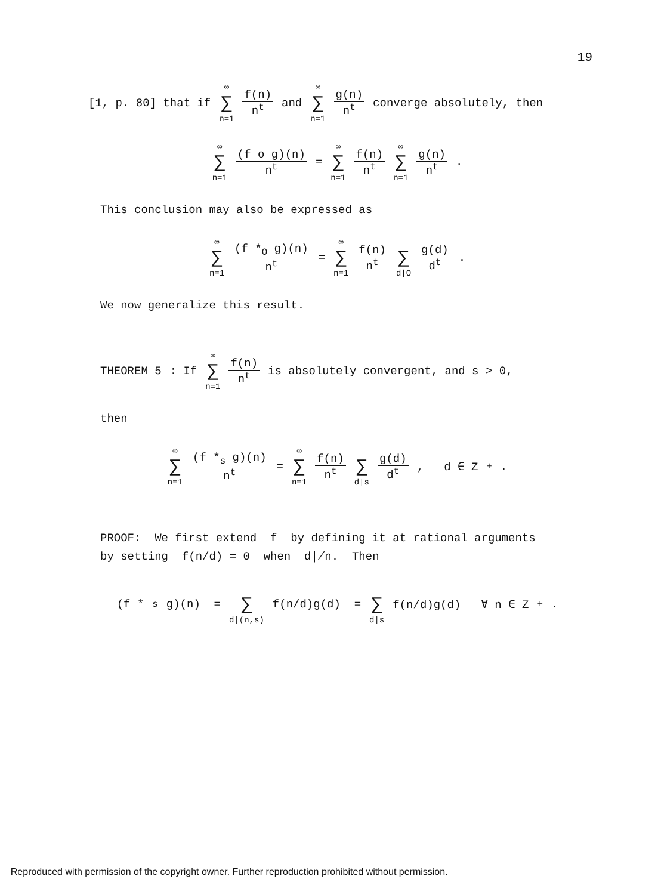19
[1, p. 80] that if ∞ ∑ n=1 f(n) n<sup>t</sup> and ∞ ∑ n=1 g(n) n<sup>t</sup> converge absolutely, then
∞ ∑ n=1 (f o g)(n) n<sup>t</sup> = ∞ ∑ n=1 f(n) n<sup>t</sup> ∞ ∑ n=1 g(n) n<sup>t</sup> .
This conclusion may also be expressed as
∞ ∑ n=1 (f *<sub>O</sub> g)(n) n<sup>t</sup> = ∞ ∑ n=1 f(n) n<sup>t</sup> ∑ d|O g(d) d<sup>t</sup> .
We now generalize this result.
THEOREM 5: If ∞ ∑ n=1 f(n) n<sup>t</sup> is absolutely convergent, and s > 0,
then
∞ ∑ n=1 (f *<sub>s</sub> g)(n) n<sup>t</sup> = ∞ ∑ n=1 f(n) n<sup>t</sup> ∑ d|s g(d) d<sup>t</sup> , d ∈ Z<sup>+</sup>.
PROOF: We first extend f by defining it at rational arguments
by setting f(n/d) = 0 when d∤n. Then
(f *<sub>s</sub> g)(n) = ∑ d|(n,s) f(n/d)g(d) = ∑ d|s f(n/d)g(d) ∀ n ∈ Z<sup>+</sup>.
Reproduced with permission of the copyright owner. Further reproduction prohibited without permission.